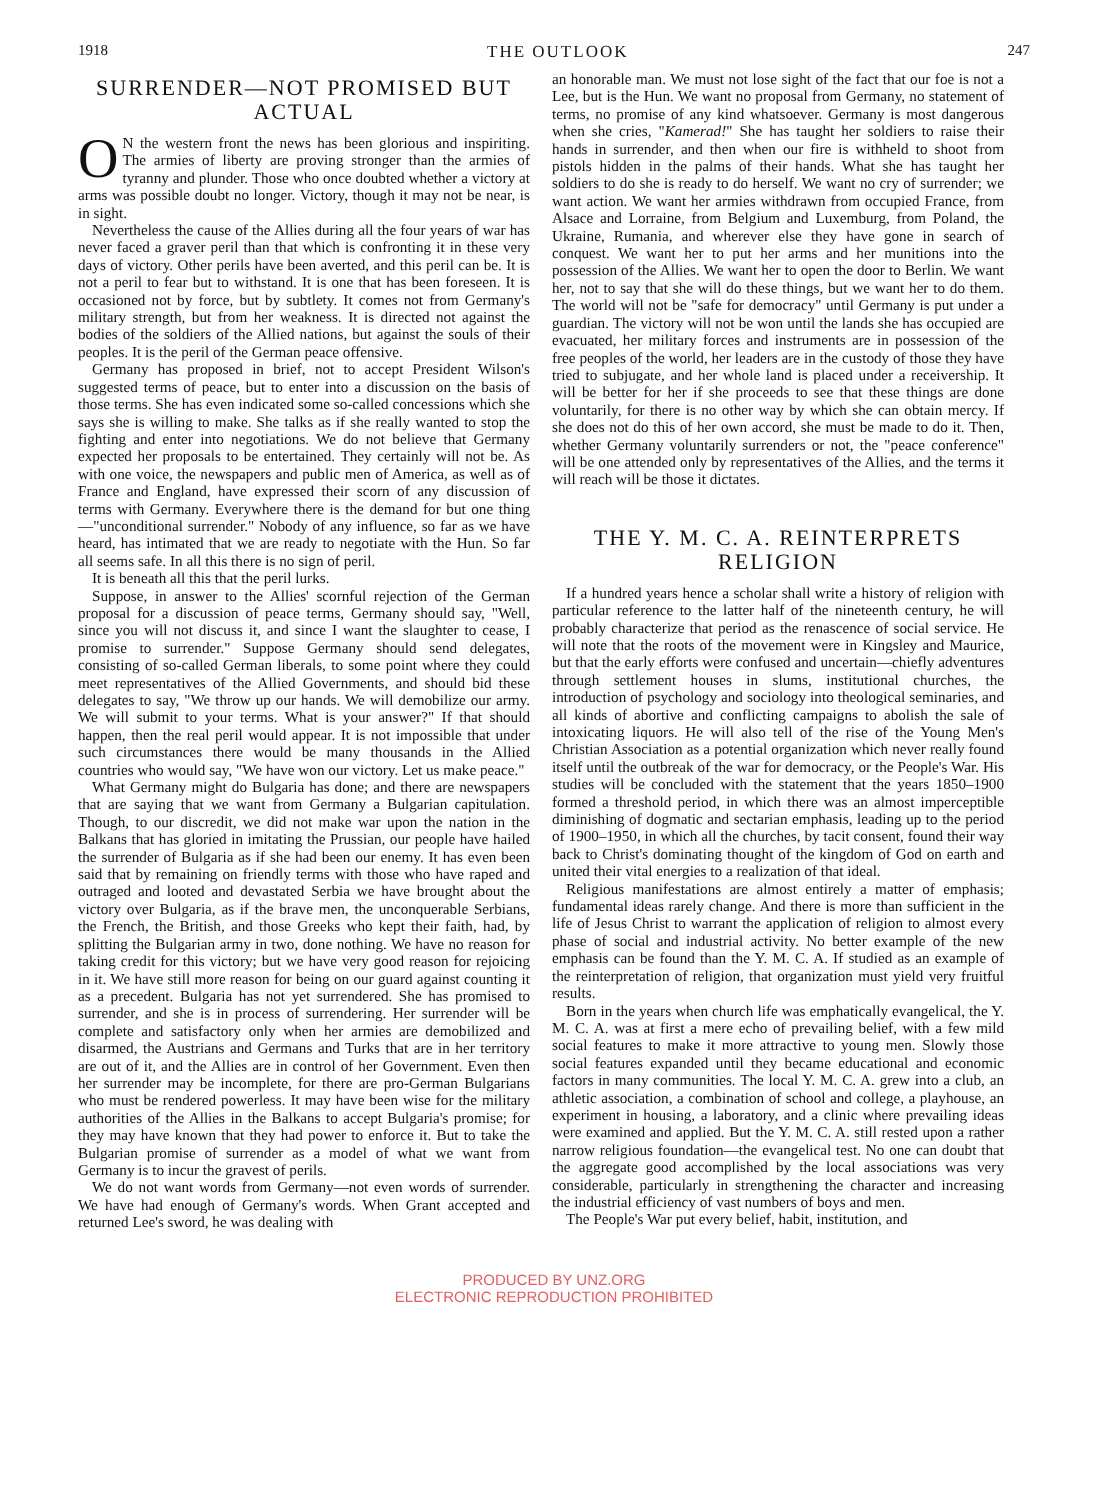1918 THE OUTLOOK 247
SURRENDER—NOT PROMISED BUT ACTUAL
ON the western front the news has been glorious and inspiriting. The armies of liberty are proving stronger than the armies of tyranny and plunder. Those who once doubted whether a victory at arms was possible doubt no longer. Victory, though it may not be near, is in sight.
Nevertheless the cause of the Allies during all the four years of war has never faced a graver peril than that which is confronting it in these very days of victory. Other perils have been averted, and this peril can be. It is not a peril to fear but to withstand. It is one that has been foreseen. It is occasioned not by force, but by subtlety. It comes not from Germany's military strength, but from her weakness. It is directed not against the bodies of the soldiers of the Allied nations, but against the souls of their peoples. It is the peril of the German peace offensive.
Germany has proposed in brief, not to accept President Wilson's suggested terms of peace, but to enter into a discussion on the basis of those terms. She has even indicated some so-called concessions which she says she is willing to make. She talks as if she really wanted to stop the fighting and enter into negotiations. We do not believe that Germany expected her proposals to be entertained. They certainly will not be. As with one voice, the newspapers and public men of America, as well as of France and England, have expressed their scorn of any discussion of terms with Germany. Everywhere there is the demand for but one thing—"unconditional surrender." Nobody of any influence, so far as we have heard, has intimated that we are ready to negotiate with the Hun. So far all seems safe. In all this there is no sign of peril.
It is beneath all this that the peril lurks.
Suppose, in answer to the Allies' scornful rejection of the German proposal for a discussion of peace terms, Germany should say, "Well, since you will not discuss it, and since I want the slaughter to cease, I promise to surrender." Suppose Germany should send delegates, consisting of so-called German liberals, to some point where they could meet representatives of the Allied Governments, and should bid these delegates to say, "We throw up our hands. We will demobilize our army. We will submit to your terms. What is your answer?" If that should happen, then the real peril would appear. It is not impossible that under such circumstances there would be many thousands in the Allied countries who would say, "We have won our victory. Let us make peace."
What Germany might do Bulgaria has done; and there are newspapers that are saying that we want from Germany a Bulgarian capitulation. Though, to our discredit, we did not make war upon the nation in the Balkans that has gloried in imitating the Prussian, our people have hailed the surrender of Bulgaria as if she had been our enemy. It has even been said that by remaining on friendly terms with those who have raped and outraged and looted and devastated Serbia we have brought about the victory over Bulgaria, as if the brave men, the unconquerable Serbians, the French, the British, and those Greeks who kept their faith, had, by splitting the Bulgarian army in two, done nothing. We have no reason for taking credit for this victory; but we have very good reason for rejoicing in it. We have still more reason for being on our guard against counting it as a precedent. Bulgaria has not yet surrendered. She has promised to surrender, and she is in process of surrendering. Her surrender will be complete and satisfactory only when her armies are demobilized and disarmed, the Austrians and Germans and Turks that are in her territory are out of it, and the Allies are in control of her Government. Even then her surrender may be incomplete, for there are pro-German Bulgarians who must be rendered powerless. It may have been wise for the military authorities of the Allies in the Balkans to accept Bulgaria's promise; for they may have known that they had power to enforce it. But to take the Bulgarian promise of surrender as a model of what we want from Germany is to incur the gravest of perils.
We do not want words from Germany—not even words of surrender. We have had enough of Germany's words. When Grant accepted and returned Lee's sword, he was dealing with
an honorable man. We must not lose sight of the fact that our foe is not a Lee, but is the Hun. We want no proposal from Germany, no statement of terms, no promise of any kind whatsoever. Germany is most dangerous when she cries, "Kamerad!" She has taught her soldiers to raise their hands in surrender, and then when our fire is withheld to shoot from pistols hidden in the palms of their hands. What she has taught her soldiers to do she is ready to do herself. We want no cry of surrender; we want action. We want her armies withdrawn from occupied France, from Alsace and Lorraine, from Belgium and Luxemburg, from Poland, the Ukraine, Rumania, and wherever else they have gone in search of conquest. We want her to put her arms and her munitions into the possession of the Allies. We want her to open the door to Berlin. We want her, not to say that she will do these things, but we want her to do them. The world will not be "safe for democracy" until Germany is put under a guardian. The victory will not be won until the lands she has occupied are evacuated, her military forces and instruments are in possession of the free peoples of the world, her leaders are in the custody of those they have tried to subjugate, and her whole land is placed under a receivership. It will be better for her if she proceeds to see that these things are done voluntarily, for there is no other way by which she can obtain mercy. If she does not do this of her own accord, she must be made to do it. Then, whether Germany voluntarily surrenders or not, the "peace conference" will be one attended only by representatives of the Allies, and the terms it will reach will be those it dictates.
THE Y. M. C. A. REINTERPRETS RELIGION
If a hundred years hence a scholar shall write a history of religion with particular reference to the latter half of the nineteenth century, he will probably characterize that period as the renascence of social service. He will note that the roots of the movement were in Kingsley and Maurice, but that the early efforts were confused and uncertain—chiefly adventures through settlement houses in slums, institutional churches, the introduction of psychology and sociology into theological seminaries, and all kinds of abortive and conflicting campaigns to abolish the sale of intoxicating liquors. He will also tell of the rise of the Young Men's Christian Association as a potential organization which never really found itself until the outbreak of the war for democracy, or the People's War. His studies will be concluded with the statement that the years 1850–1900 formed a threshold period, in which there was an almost imperceptible diminishing of dogmatic and sectarian emphasis, leading up to the period of 1900–1950, in which all the churches, by tacit consent, found their way back to Christ's dominating thought of the kingdom of God on earth and united their vital energies to a realization of that ideal.
Religious manifestations are almost entirely a matter of emphasis; fundamental ideas rarely change. And there is more than sufficient in the life of Jesus Christ to warrant the application of religion to almost every phase of social and industrial activity. No better example of the new emphasis can be found than the Y. M. C. A. If studied as an example of the reinterpretation of religion, that organization must yield very fruitful results.
Born in the years when church life was emphatically evangelical, the Y. M. C. A. was at first a mere echo of prevailing belief, with a few mild social features to make it more attractive to young men. Slowly those social features expanded until they became educational and economic factors in many communities. The local Y. M. C. A. grew into a club, an athletic association, a combination of school and college, a playhouse, an experiment in housing, a laboratory, and a clinic where prevailing ideas were examined and applied. But the Y. M. C. A. still rested upon a rather narrow religious foundation—the evangelical test. No one can doubt that the aggregate good accomplished by the local associations was very considerable, particularly in strengthening the character and increasing the industrial efficiency of vast numbers of boys and men.
The People's War put every belief, habit, institution, and
PRODUCED BY UNZ.ORG
ELECTRONIC REPRODUCTION PROHIBITED